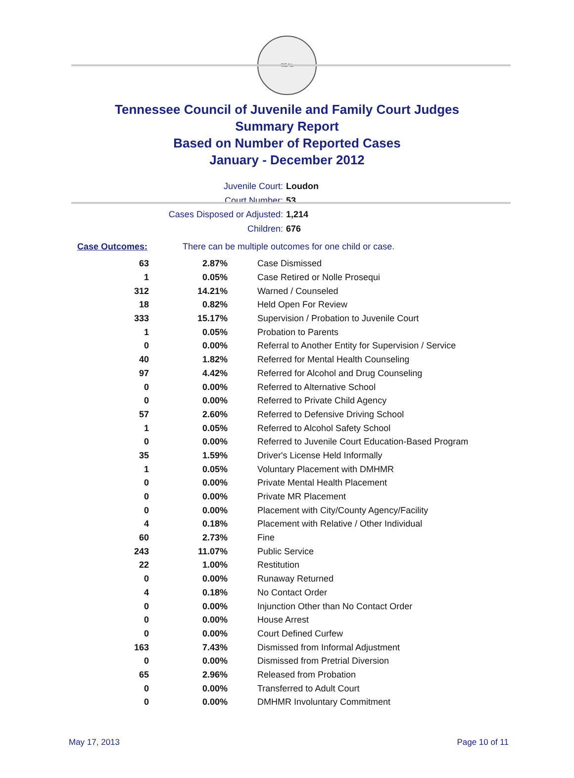SEAL
Tennessee Council of Juvenile and Family Court Judges
Summary Report
Based on Number of Reported Cases
January - December 2012
Juvenile Court: Loudon
Court Number: 53
Cases Disposed or Adjusted: 1,214
Children: 676
Case Outcomes: There can be multiple outcomes for one child or case.
| 63 | 2.87% | Case Dismissed |
| 1 | 0.05% | Case Retired or Nolle Prosequi |
| 312 | 14.21% | Warned / Counseled |
| 18 | 0.82% | Held Open For Review |
| 333 | 15.17% | Supervision / Probation to Juvenile Court |
| 1 | 0.05% | Probation to Parents |
| 0 | 0.00% | Referral to Another Entity for Supervision / Service |
| 40 | 1.82% | Referred for Mental Health Counseling |
| 97 | 4.42% | Referred for Alcohol and Drug Counseling |
| 0 | 0.00% | Referred to Alternative School |
| 0 | 0.00% | Referred to Private Child Agency |
| 57 | 2.60% | Referred to Defensive Driving School |
| 1 | 0.05% | Referred to Alcohol Safety School |
| 0 | 0.00% | Referred to Juvenile Court Education-Based Program |
| 35 | 1.59% | Driver's License Held Informally |
| 1 | 0.05% | Voluntary Placement with DMHMR |
| 0 | 0.00% | Private Mental Health Placement |
| 0 | 0.00% | Private MR Placement |
| 0 | 0.00% | Placement with City/County Agency/Facility |
| 4 | 0.18% | Placement with Relative / Other Individual |
| 60 | 2.73% | Fine |
| 243 | 11.07% | Public Service |
| 22 | 1.00% | Restitution |
| 0 | 0.00% | Runaway Returned |
| 4 | 0.18% | No Contact Order |
| 0 | 0.00% | Injunction Other than No Contact Order |
| 0 | 0.00% | House Arrest |
| 0 | 0.00% | Court Defined Curfew |
| 163 | 7.43% | Dismissed from Informal Adjustment |
| 0 | 0.00% | Dismissed from Pretrial Diversion |
| 65 | 2.96% | Released from Probation |
| 0 | 0.00% | Transferred to Adult Court |
| 0 | 0.00% | DMHMR Involuntary Commitment |
May 17, 2013 Page 10 of 11